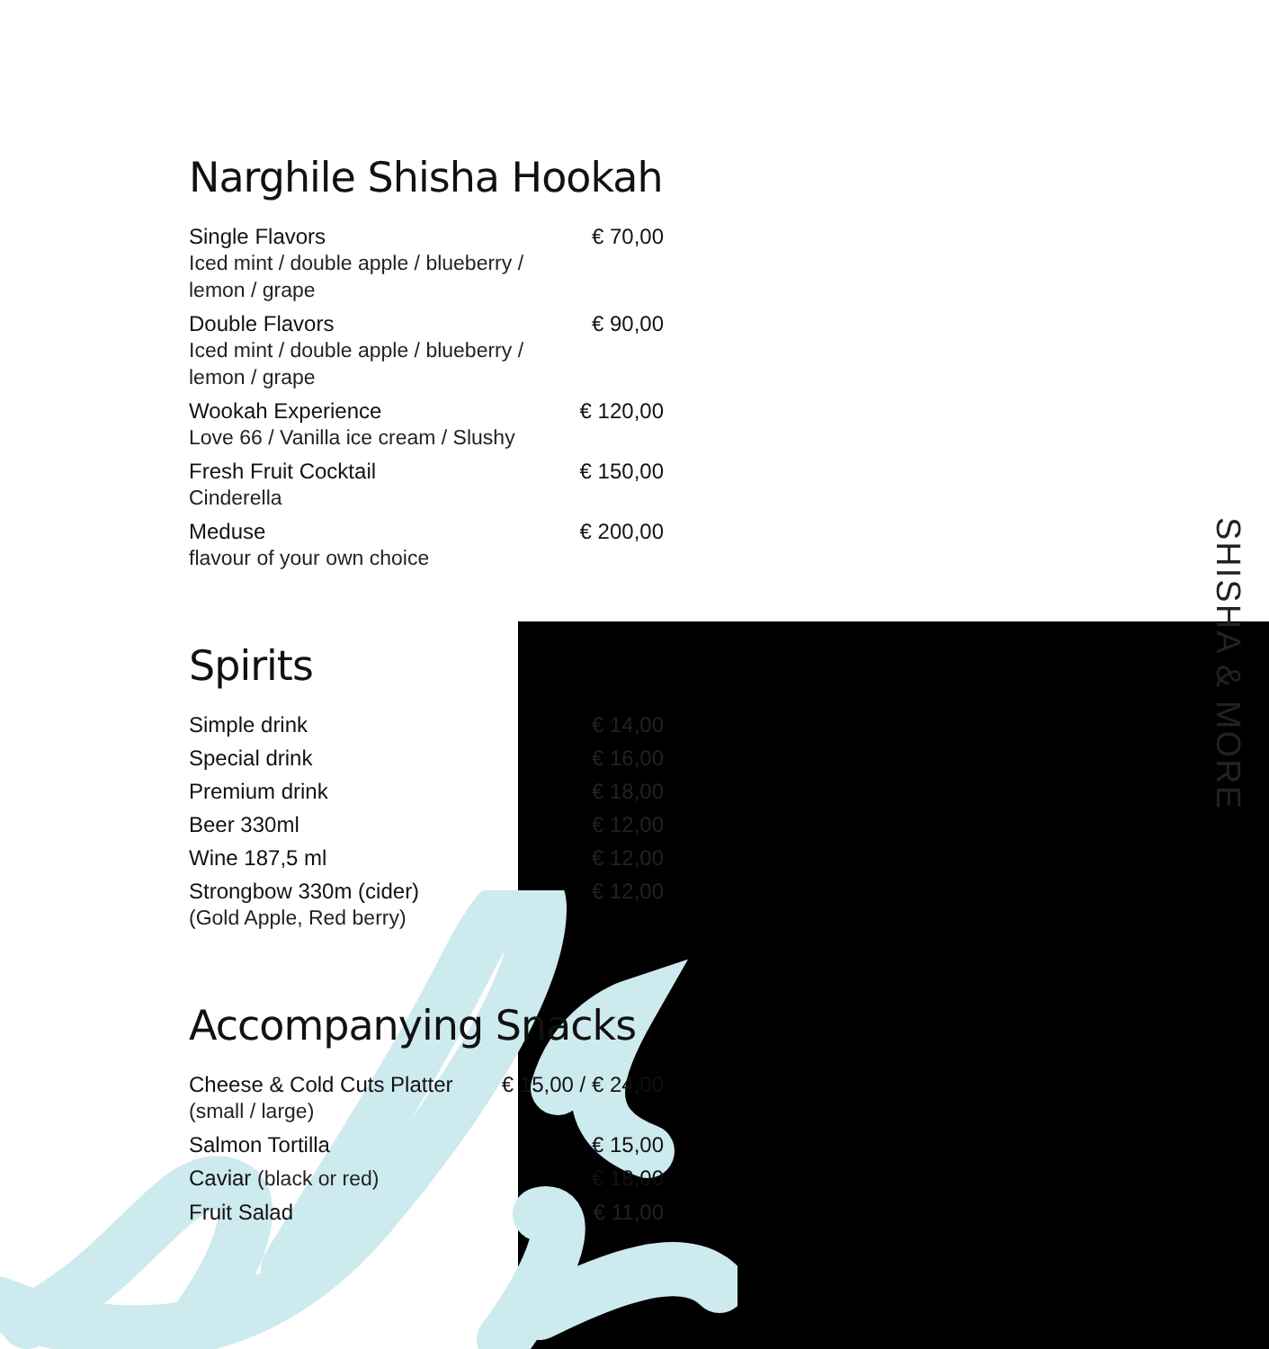SHISHA & MORE
Narghile Shisha Hookah
| Single Flavors Iced mint / double apple / blueberry / lemon / grape | € 70,00 |
| Double Flavors Iced mint / double apple / blueberry / lemon / grape | € 90,00 |
| Wookah Experience Love 66 / Vanilla ice cream / Slushy | € 120,00 |
| Fresh Fruit Cocktail Cinderella | € 150,00 |
| Meduse flavour of your own choice | € 200,00 |
Spirits
| Simple drink | € 14,00 |
| Special drink | € 16,00 |
| Premium drink | € 18,00 |
| Beer 330ml | € 12,00 |
| Wine 187,5 ml | € 12,00 |
| Strongbow 330m (cider) (Gold Apple, Red berry) | € 12,00 |
Accompanying Snacks
| Cheese & Cold Cuts Platter (small / large) | € 15,00 / € 24,00 |
| Salmon Tortilla | € 15,00 |
| Caviar (black or red) | € 18,00 |
| Fruit Salad | € 11,00 |